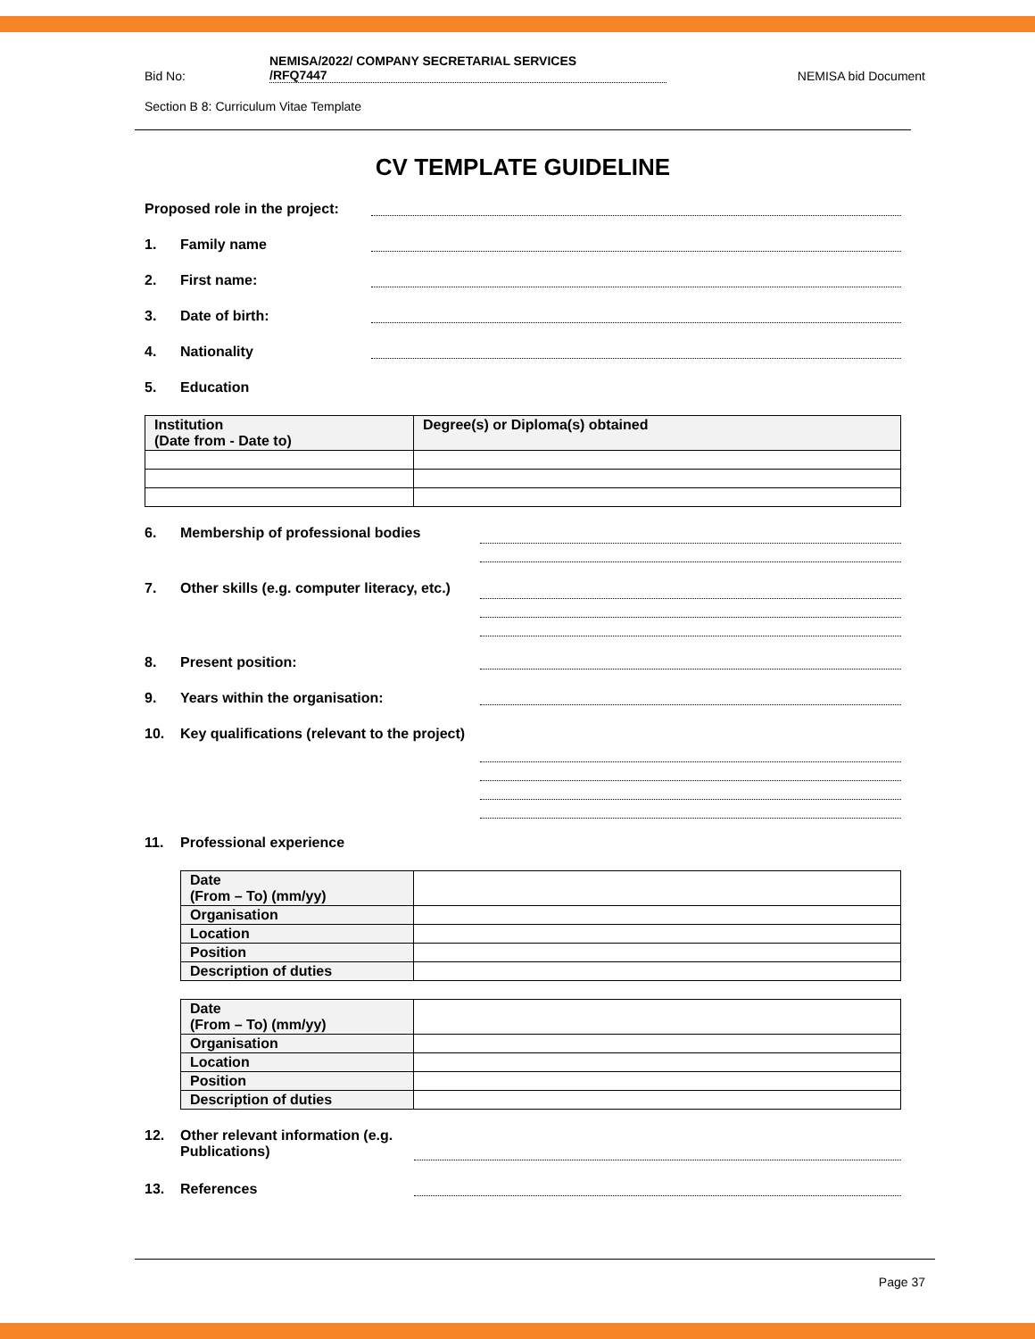Bid No: NEMISA/2022/ COMPANY SECRETARIAL SERVICES
/RFQ7447 NEMISA bid Document
Section B 8: Curriculum Vitae Template
CV TEMPLATE GUIDELINE
Proposed role in the project:
1. Family name
2. First name:
3. Date of birth:
4. Nationality
5. Education
| Institution (Date from - Date to) | Degree(s) or Diploma(s) obtained |
6. Membership of professional bodies
7. Other skills (e.g. computer literacy, etc.)
8. Present position:
9. Years within the organisation:
10. Key qualifications (relevant to the project)
11. Professional experience
| Date (From – To) (mm/yy) | |
| Organisation | |
| Location | |
| Position | |
| Description of duties | |
| Date (From – To) (mm/yy) | |
| Organisation | |
| Location | |
| Position | |
| Description of duties | |
12. Other relevant information (e.g. Publications)
13. References
Page 37